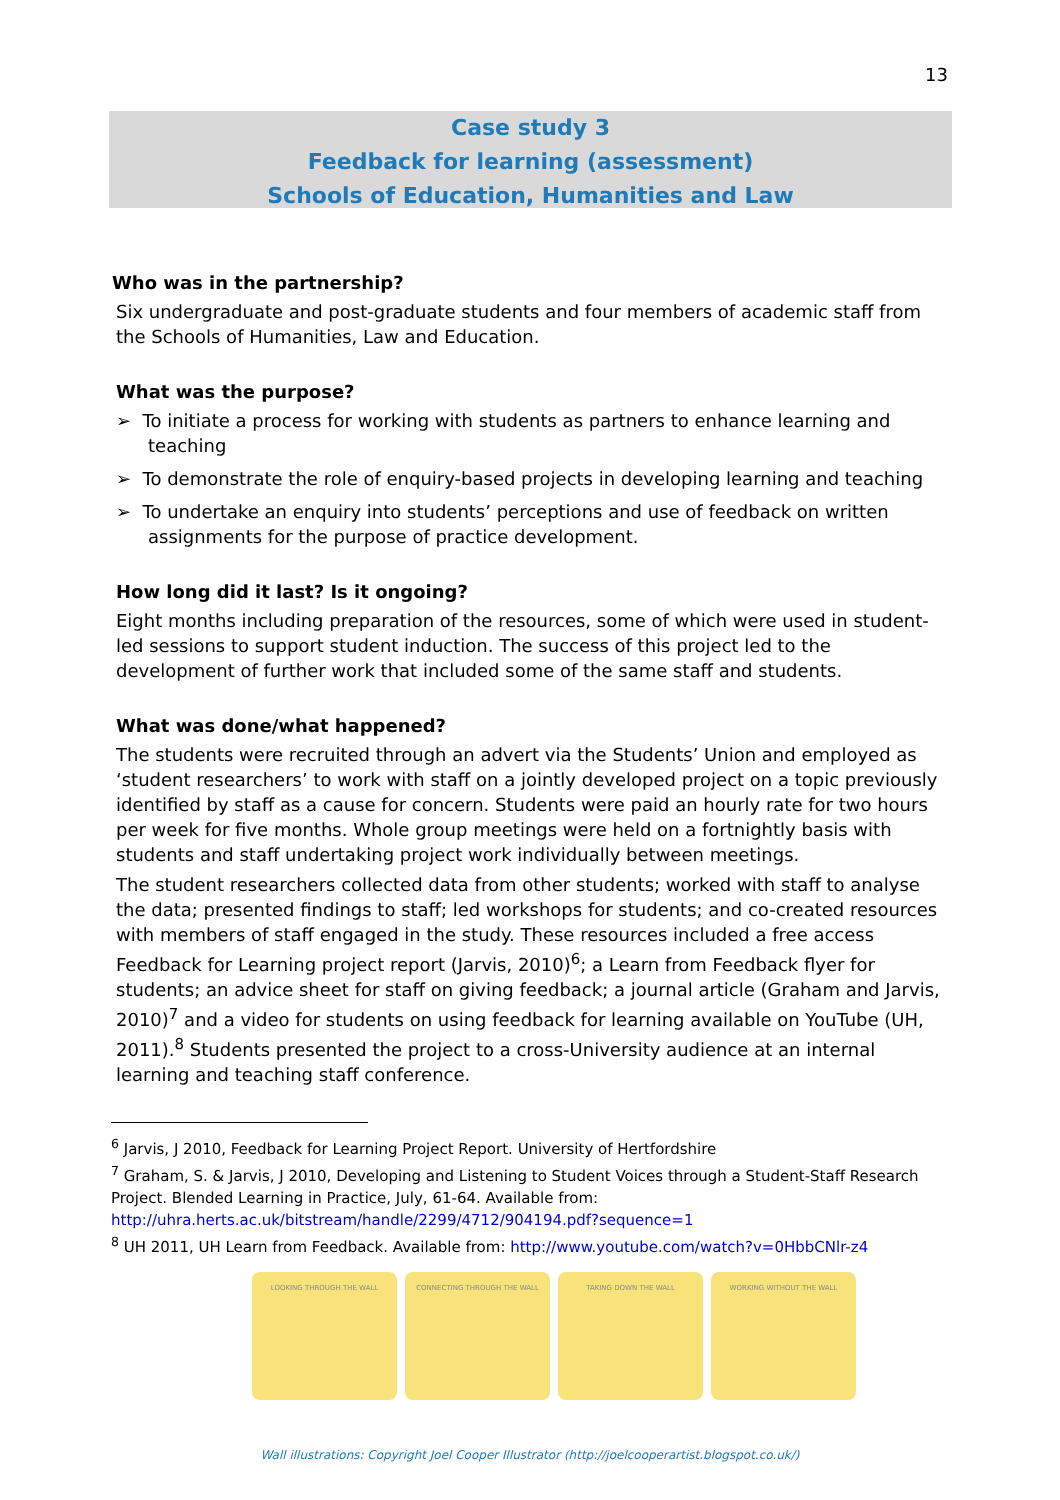13
Case study 3
Feedback for learning (assessment)
Schools of Education, Humanities and Law
Who was in the partnership?
Six undergraduate and post-graduate students and four members of academic staff from the Schools of Humanities, Law and Education.
What was the purpose?
➢ To initiate a process for working with students as partners to enhance learning and teaching
➢ To demonstrate the role of enquiry-based projects in developing learning and teaching
➢ To undertake an enquiry into students’ perceptions and use of feedback on written assignments for the purpose of practice development.
How long did it last? Is it ongoing?
Eight months including preparation of the resources, some of which were used in student-led sessions to support student induction. The success of this project led to the development of further work that included some of the same staff and students.
What was done/what happened?
The students were recruited through an advert via the Students’ Union and employed as ‘student researchers’ to work with staff on a jointly developed project on a topic previously identified by staff as a cause for concern. Students were paid an hourly rate for two hours per week for five months. Whole group meetings were held on a fortnightly basis with students and staff undertaking project work individually between meetings.
The student researchers collected data from other students; worked with staff to analyse the data; presented findings to staff; led workshops for students; and co-created resources with members of staff engaged in the study. These resources included a free access Feedback for Learning project report (Jarvis, 2010)<sup>6</sup>; a Learn from Feedback flyer for students; an advice sheet for staff on giving feedback; a journal article (Graham and Jarvis, 2010)<sup>7</sup> and a video for students on using feedback for learning available on YouTube (UH, 2011).<sup>8</sup> Students presented the project to a cross-University audience at an internal learning and teaching staff conference.
<sup>6</sup> Jarvis, J 2010, Feedback for Learning Project Report. University of Hertfordshire
<sup>7</sup> Graham, S. & Jarvis, J 2010, Developing and Listening to Student Voices through a Student-Staff Research Project. Blended Learning in Practice, July, 61-64. Available from: http://uhra.herts.ac.uk/bitstream/handle/2299/4712/904194.pdf?sequence=1
<sup>8</sup> UH 2011, UH Learn from Feedback. Available from: http://www.youtube.com/watch?v=0HbbCNlr-z4
LOOKING THROUGH THE WALL CONNECTING THROUGH THE WALL TAKING DOWN THE WALL WORKING WITHOUT THE WALL
Wall illustrations: Copyright Joel Cooper Illustrator (http://joelcooperartist.blogspot.co.uk/)